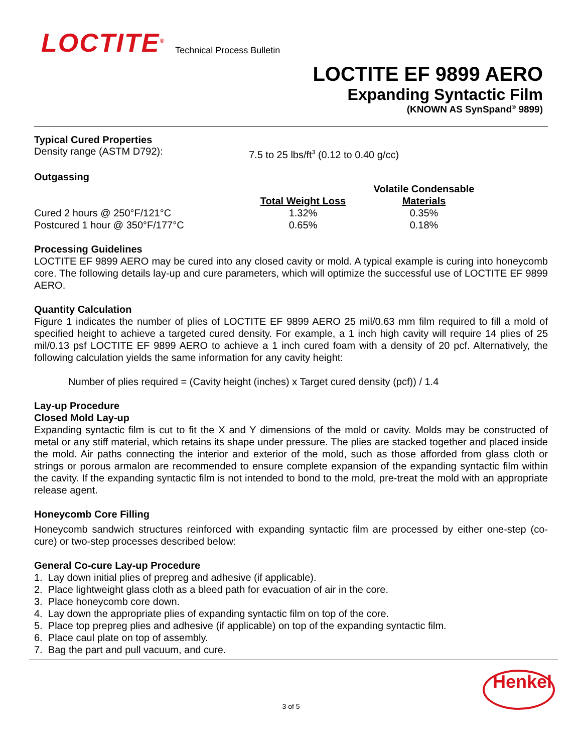LOCTITE<sup>®</sup> Technical Process Bulletin
LOCTITE EF 9899 AERO
Expanding Syntactic Film
(KNOWN AS SynSpand<sup>®</sup> 9899)
Typical Cured Properties
Density range (ASTM D792): 7.5 to 25 lbs/ft<sup>3</sup> (0.12 to 0.40 g/cc)
Outgassing
| | | Volatile Condensable |
| --- | --- | --- |
| | Total Weight Loss | Materials |
| Cured 2 hours @ 250°F/121°C | 1.32% | 0.35% |
| Postcured 1 hour @ 350°F/177°C | 0.65% | 0.18% |
Processing Guidelines
LOCTITE EF 9899 AERO may be cured into any closed cavity or mold. A typical example is curing into honeycomb core. The following details lay-up and cure parameters, which will optimize the successful use of LOCTITE EF 9899 AERO.
Quantity Calculation
Figure 1 indicates the number of plies of LOCTITE EF 9899 AERO 25 mil/0.63 mm film required to fill a mold of specified height to achieve a targeted cured density. For example, a 1 inch high cavity will require 14 plies of 25 mil/0.13 psf LOCTITE EF 9899 AERO to achieve a 1 inch cured foam with a density of 20 pcf. Alternatively, the following calculation yields the same information for any cavity height:
Number of plies required = (Cavity height (inches) x Target cured density (pcf)) / 1.4
Lay-up Procedure
Closed Mold Lay-up
Expanding syntactic film is cut to fit the X and Y dimensions of the mold or cavity. Molds may be constructed of metal or any stiff material, which retains its shape under pressure. The plies are stacked together and placed inside the mold. Air paths connecting the interior and exterior of the mold, such as those afforded from glass cloth or strings or porous armalon are recommended to ensure complete expansion of the expanding syntactic film within the cavity. If the expanding syntactic film is not intended to bond to the mold, pre-treat the mold with an appropriate release agent.
Honeycomb Core Filling
Honeycomb sandwich structures reinforced with expanding syntactic film are processed by either one-step (co-cure) or two-step processes described below:
General Co-cure Lay-up Procedure
1. Lay down initial plies of prepreg and adhesive (if applicable).
2. Place lightweight glass cloth as a bleed path for evacuation of air in the core.
3. Place honeycomb core down.
4. Lay down the appropriate plies of expanding syntactic film on top of the core.
5. Place top prepreg plies and adhesive (if applicable) on top of the expanding syntactic film.
6. Place caul plate on top of assembly.
7. Bag the part and pull vacuum, and cure.
Henkel
3 of 5